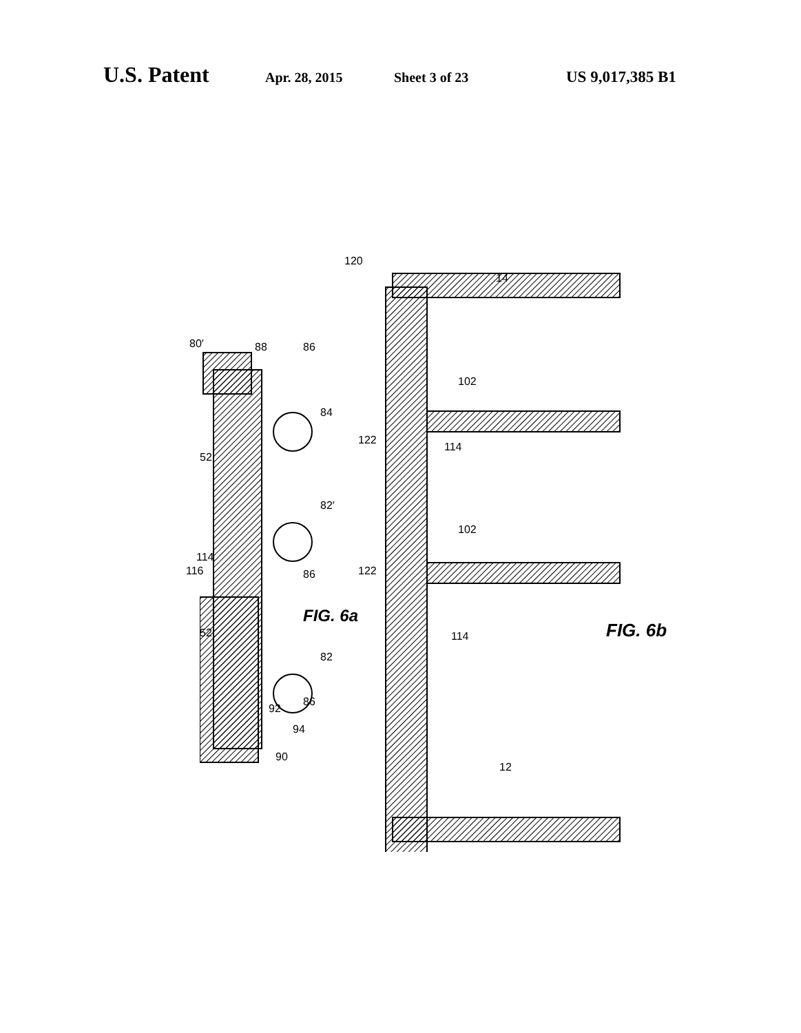U.S. Patent Apr. 28, 2015 Sheet 3 of 23 US 9,017,385 B1
80′ 88 86
84
52
82′
116
114
86
52
82
86
92
94
90
FIG. 6a
120
14
102
122
114
102
122
114 FIG. 6b
12